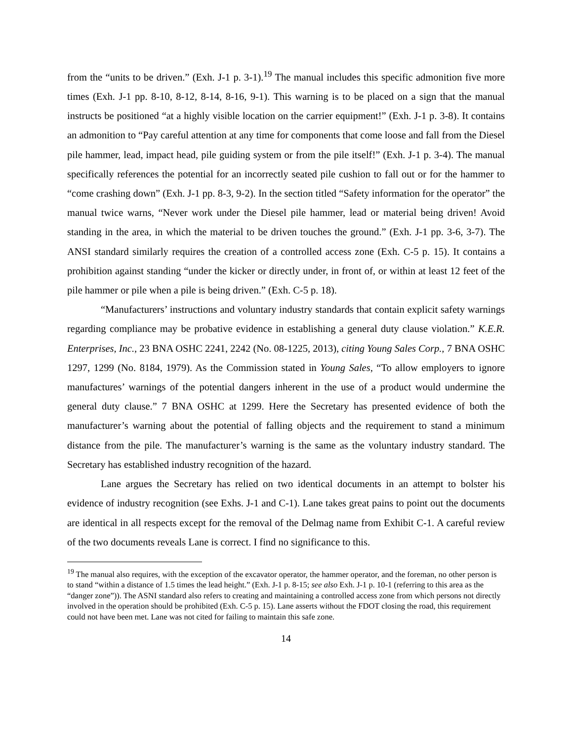from the “units to be driven.” (Exh. J-1 p. 3-1).<sup>19</sup> The manual includes this specific admonition five more times (Exh. J-1 pp. 8-10, 8-12, 8-14, 8-16, 9-1). This warning is to be placed on a sign that the manual instructs be positioned “at a highly visible location on the carrier equipment!” (Exh. J-1 p. 3-8). It contains an admonition to “Pay careful attention at any time for components that come loose and fall from the Diesel pile hammer, lead, impact head, pile guiding system or from the pile itself!” (Exh. J-1 p. 3-4). The manual specifically references the potential for an incorrectly seated pile cushion to fall out or for the hammer to “come crashing down” (Exh. J-1 pp. 8-3, 9-2). In the section titled “Safety information for the operator” the manual twice warns, “Never work under the Diesel pile hammer, lead or material being driven! Avoid standing in the area, in which the material to be driven touches the ground.” (Exh. J-1 pp. 3-6, 3-7). The ANSI standard similarly requires the creation of a controlled access zone (Exh. C-5 p. 15). It contains a prohibition against standing “under the kicker or directly under, in front of, or within at least 12 feet of the pile hammer or pile when a pile is being driven.” (Exh. C-5 p. 18).
“Manufacturers’ instructions and voluntary industry standards that contain explicit safety warnings regarding compliance may be probative evidence in establishing a general duty clause violation.” K.E.R. Enterprises, Inc., 23 BNA OSHC 2241, 2242 (No. 08-1225, 2013), citing Young Sales Corp., 7 BNA OSHC 1297, 1299 (No. 8184, 1979). As the Commission stated in Young Sales, “To allow employers to ignore manufactures’ warnings of the potential dangers inherent in the use of a product would undermine the general duty clause.” 7 BNA OSHC at 1299. Here the Secretary has presented evidence of both the manufacturer’s warning about the potential of falling objects and the requirement to stand a minimum distance from the pile. The manufacturer’s warning is the same as the voluntary industry standard. The Secretary has established industry recognition of the hazard.
Lane argues the Secretary has relied on two identical documents in an attempt to bolster his evidence of industry recognition (see Exhs. J-1 and C-1). Lane takes great pains to point out the documents are identical in all respects except for the removal of the Delmag name from Exhibit C-1. A careful review of the two documents reveals Lane is correct. I find no significance to this.
<sup>19</sup> The manual also requires, with the exception of the excavator operator, the hammer operator, and the foreman, no other person is to stand “within a distance of 1.5 times the lead height.” (Exh. J-1 p. 8-15; see also Exh. J-1 p. 10-1 (referring to this area as the “danger zone”)). The ASNI standard also refers to creating and maintaining a controlled access zone from which persons not directly involved in the operation should be prohibited (Exh. C-5 p. 15). Lane asserts without the FDOT closing the road, this requirement could not have been met. Lane was not cited for failing to maintain this safe zone.
14